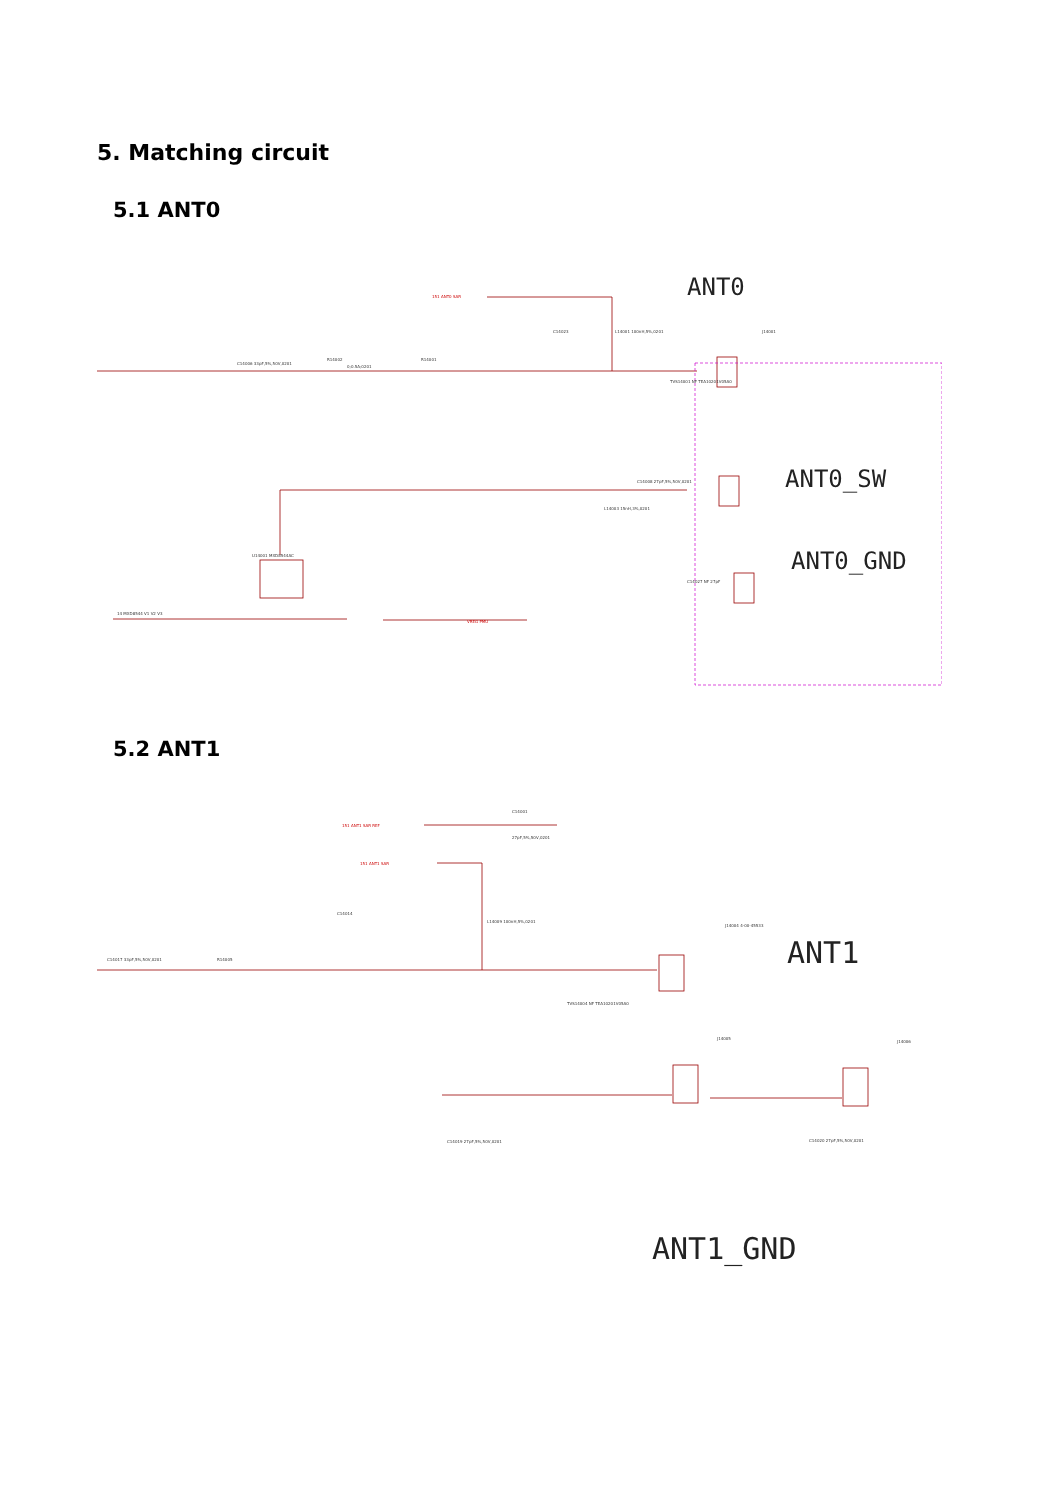5. Matching circuit
5.1 ANT0
ANT0
ANT0_SW
ANT0_GND
151 ANT0 SAR
C14006 33pF,5%,50V,0201
R14002
0;0.5A;0201
R14001
C14023
L14001 100nH,5%,0201
J14001
TVS14001 NF TEA10201V05A0
U14001 MXD8544AC
14 MXD8544 V1 V2 V3
VREG PMU
C14008 27pF,5%,50V,0201
L14003 15nH,3%,0201
C14027 NF 27pF
5.2 ANT1
ANT1
ANT1_GND
151 ANT1 SAR REF
151 ANT1 SAR
C14001
27pF,5%,50V,0201
C14017 33pF,5%,50V,0201
R14005
L14009 100nH,5%,0201
C14014
TVS14004 NF TEA10201V05A0
J14004 4-00-45533
C14019 27pF,5%,50V,0201
J14005
J14006
C14020 27pF,5%,50V,0201